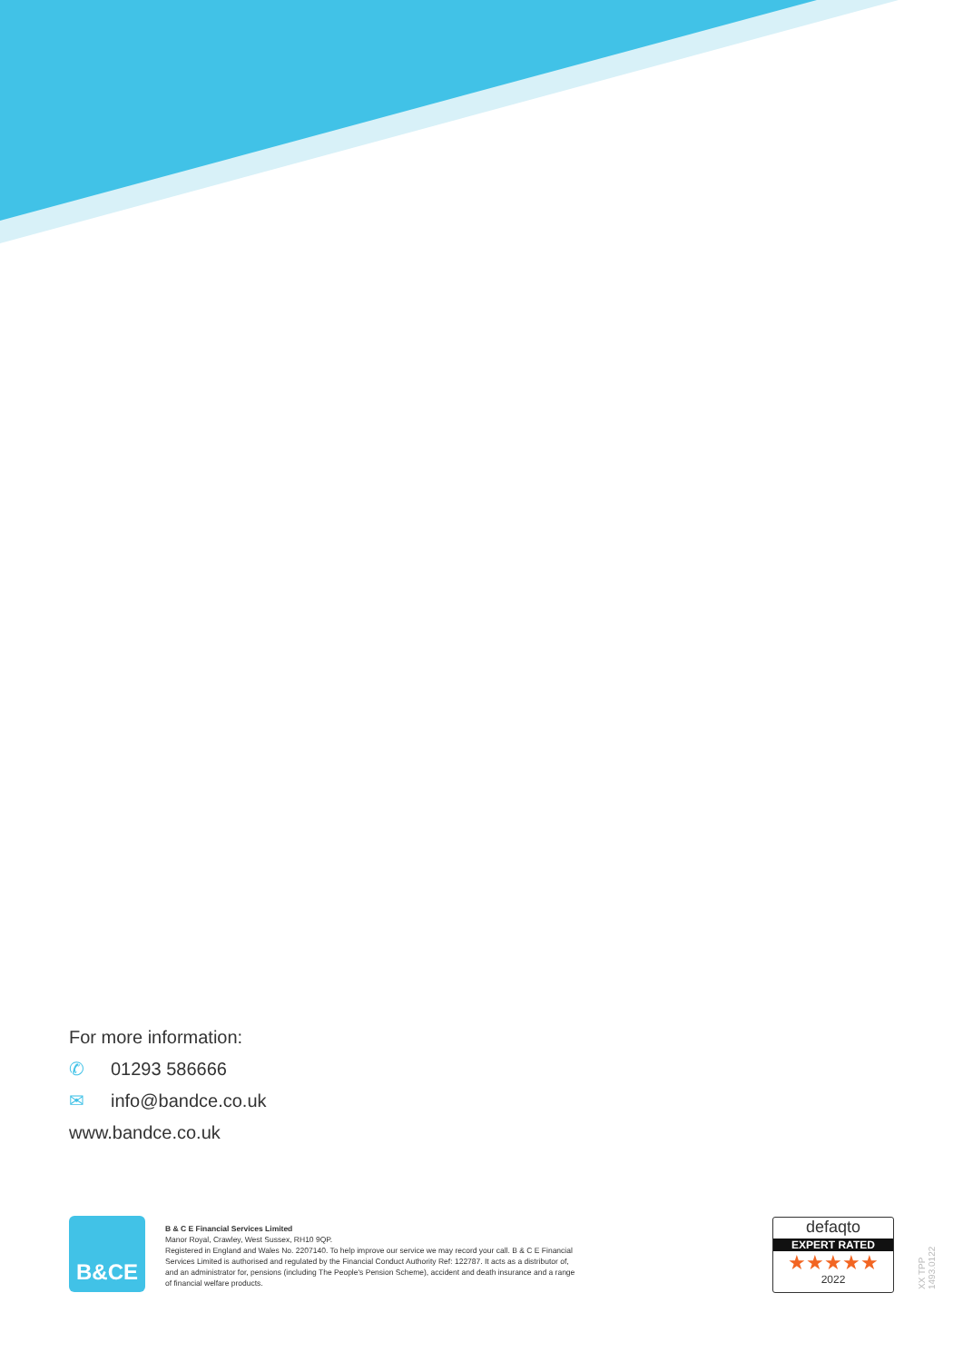For more information:
✆ 01293 586666
✉ info@bandce.co.uk
www.bandce.co.uk
B&CE
B & C E Financial Services Limited
Manor Royal, Crawley, West Sussex, RH10 9QP.
Registered in England and Wales No. 2207140. To help improve our service we may record your call. B & C E Financial Services Limited is authorised and regulated by the Financial Conduct Authority Ref: 122787. It acts as a distributor of, and an administrator for, pensions (including The People's Pension Scheme), accident and death insurance and a range of financial welfare products.
defaqto
EXPERT RATED
★★★★★
2022
XX TPP 1493.0122